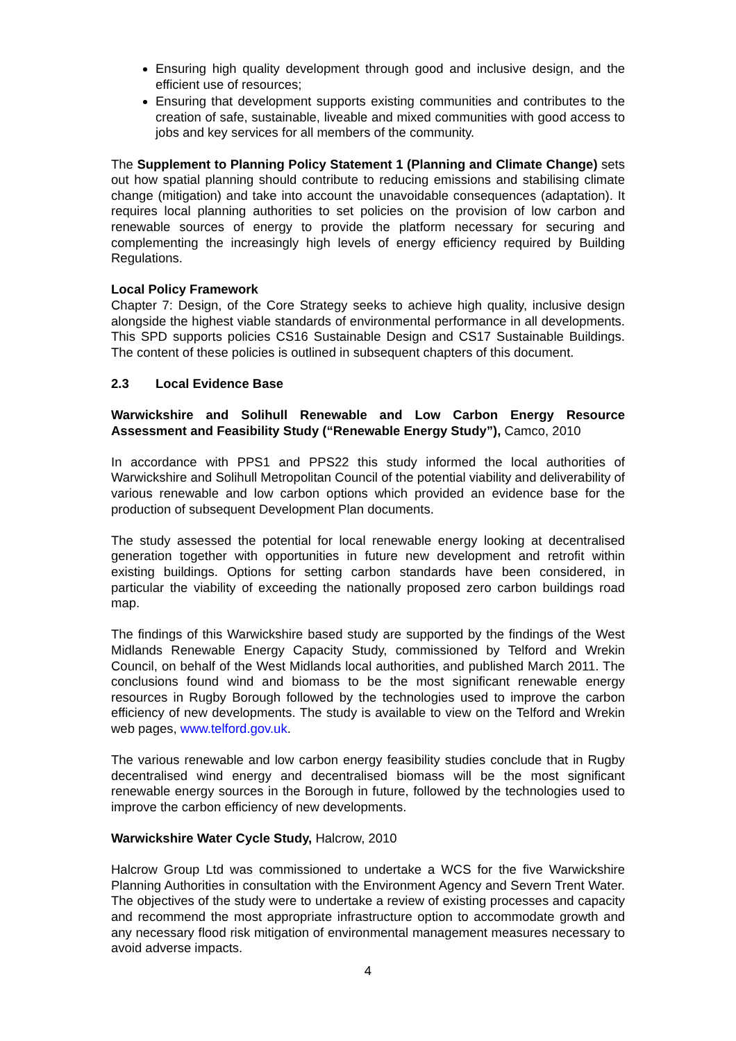Ensuring high quality development through good and inclusive design, and the efficient use of resources;
Ensuring that development supports existing communities and contributes to the creation of safe, sustainable, liveable and mixed communities with good access to jobs and key services for all members of the community.
The Supplement to Planning Policy Statement 1 (Planning and Climate Change) sets out how spatial planning should contribute to reducing emissions and stabilising climate change (mitigation) and take into account the unavoidable consequences (adaptation). It requires local planning authorities to set policies on the provision of low carbon and renewable sources of energy to provide the platform necessary for securing and complementing the increasingly high levels of energy efficiency required by Building Regulations.
Local Policy Framework
Chapter 7: Design, of the Core Strategy seeks to achieve high quality, inclusive design alongside the highest viable standards of environmental performance in all developments. This SPD supports policies CS16 Sustainable Design and CS17 Sustainable Buildings. The content of these policies is outlined in subsequent chapters of this document.
2.3 Local Evidence Base
Warwickshire and Solihull Renewable and Low Carbon Energy Resource Assessment and Feasibility Study (“Renewable Energy Study”), Camco, 2010
In accordance with PPS1 and PPS22 this study informed the local authorities of Warwickshire and Solihull Metropolitan Council of the potential viability and deliverability of various renewable and low carbon options which provided an evidence base for the production of subsequent Development Plan documents.
The study assessed the potential for local renewable energy looking at decentralised generation together with opportunities in future new development and retrofit within existing buildings. Options for setting carbon standards have been considered, in particular the viability of exceeding the nationally proposed zero carbon buildings road map.
The findings of this Warwickshire based study are supported by the findings of the West Midlands Renewable Energy Capacity Study, commissioned by Telford and Wrekin Council, on behalf of the West Midlands local authorities, and published March 2011. The conclusions found wind and biomass to be the most significant renewable energy resources in Rugby Borough followed by the technologies used to improve the carbon efficiency of new developments. The study is available to view on the Telford and Wrekin web pages, www.telford.gov.uk.
The various renewable and low carbon energy feasibility studies conclude that in Rugby decentralised wind energy and decentralised biomass will be the most significant renewable energy sources in the Borough in future, followed by the technologies used to improve the carbon efficiency of new developments.
Warwickshire Water Cycle Study, Halcrow, 2010
Halcrow Group Ltd was commissioned to undertake a WCS for the five Warwickshire Planning Authorities in consultation with the Environment Agency and Severn Trent Water. The objectives of the study were to undertake a review of existing processes and capacity and recommend the most appropriate infrastructure option to accommodate growth and any necessary flood risk mitigation of environmental management measures necessary to avoid adverse impacts.
4